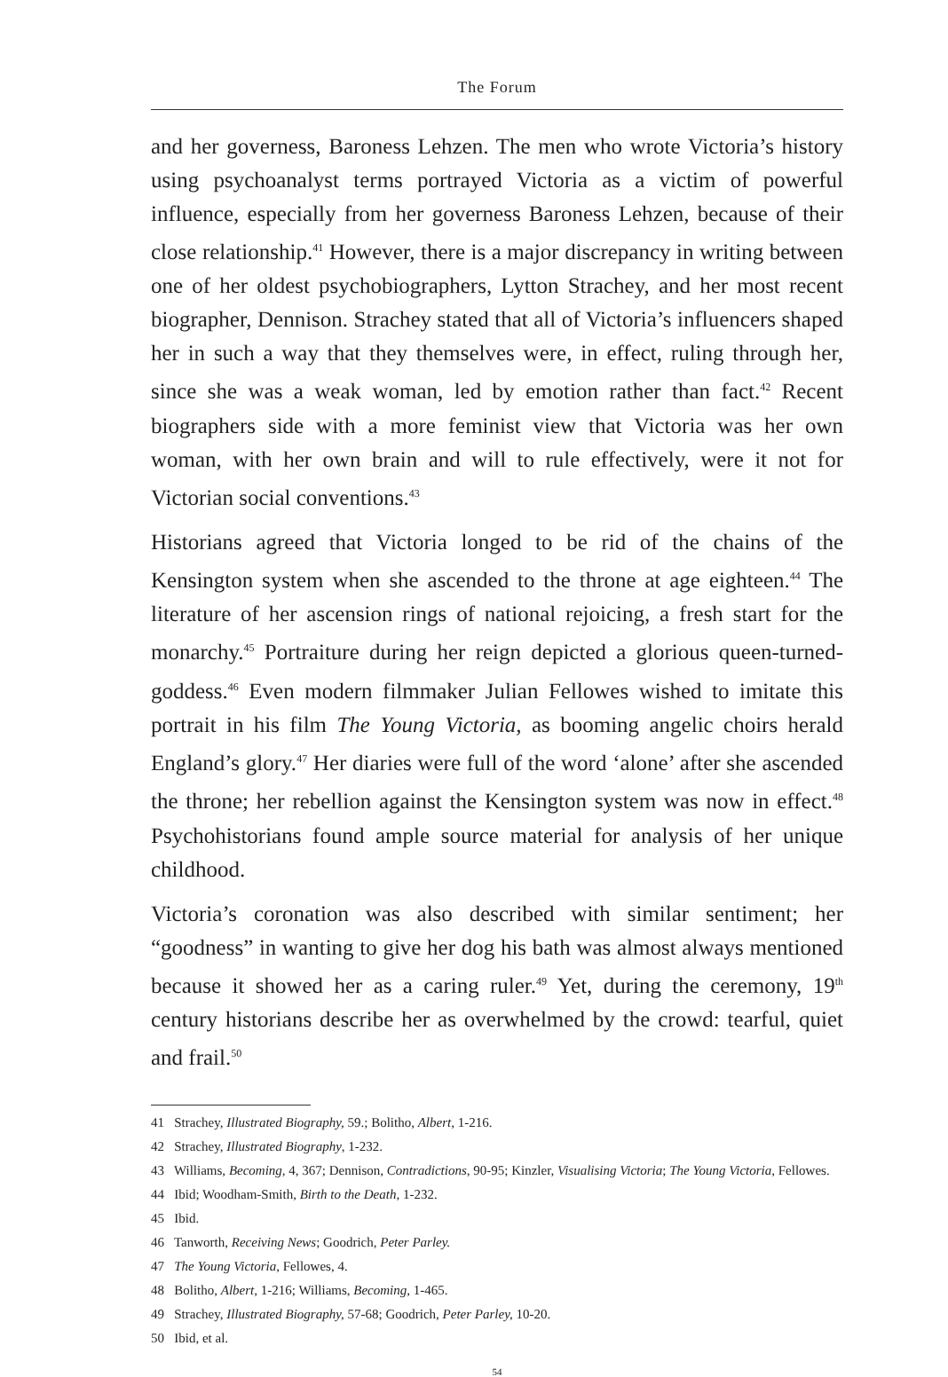The Forum
and her governess, Baroness Lehzen. The men who wrote Victoria’s history using psychoanalyst terms portrayed Victoria as a victim of powerful influence, especially from her governess Baroness Lehzen, because of their close relationship.<sup>41</sup> However, there is a major discrepancy in writing between one of her oldest psychobiographers, Lytton Strachey, and her most recent biographer, Dennison. Strachey stated that all of Victoria’s influencers shaped her in such a way that they themselves were, in effect, ruling through her, since she was a weak woman, led by emotion rather than fact.<sup>42</sup> Recent biographers side with a more feminist view that Victoria was her own woman, with her own brain and will to rule effectively, were it not for Victorian social conventions.<sup>43</sup>
Historians agreed that Victoria longed to be rid of the chains of the Kensington system when she ascended to the throne at age eighteen.<sup>44</sup> The literature of her ascension rings of national rejoicing, a fresh start for the monarchy.<sup>45</sup> Portraiture during her reign depicted a glorious queen-turned-goddess.<sup>46</sup> Even modern filmmaker Julian Fellowes wished to imitate this portrait in his film The Young Victoria, as booming angelic choirs herald England’s glory.<sup>47</sup> Her diaries were full of the word ‘alone’ after she ascended the throne; her rebellion against the Kensington system was now in effect.<sup>48</sup> Psychohistorians found ample source material for analysis of her unique childhood.
Victoria’s coronation was also described with similar sentiment; her “goodness” in wanting to give her dog his bath was almost always mentioned because it showed her as a caring ruler.<sup>49</sup> Yet, during the ceremony, 19<sup>th</sup> century historians describe her as overwhelmed by the crowd: tearful, quiet and frail.<sup>50</sup>
41 Strachey, Illustrated Biography, 59.; Bolitho, Albert, 1-216.
42 Strachey, Illustrated Biography, 1-232.
43 Williams, Becoming, 4, 367; Dennison, Contradictions, 90-95; Kinzler, Visualising Victoria; The Young Victoria, Fellowes.
44 Ibid; Woodham-Smith, Birth to the Death, 1-232.
45 Ibid.
46 Tanworth, Receiving News; Goodrich, Peter Parley.
47 The Young Victoria, Fellowes, 4.
48 Bolitho, Albert, 1-216; Williams, Becoming, 1-465.
49 Strachey, Illustrated Biography, 57-68; Goodrich, Peter Parley, 10-20.
50 Ibid, et al.
54